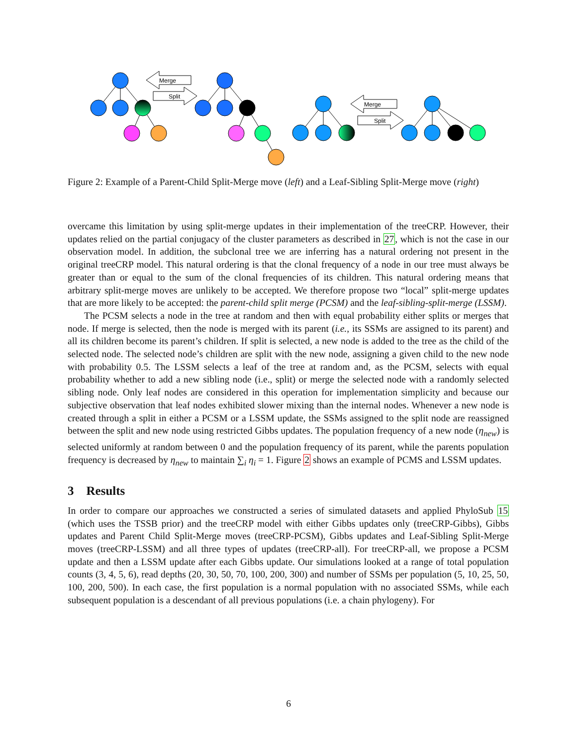Merge
Split
Merge
Split
Figure 2: Example of a Parent-Child Split-Merge move (left) and a Leaf-Sibling Split-Merge move (right)
overcame this limitation by using split-merge updates in their implementation of the treeCRP. However, their updates relied on the partial conjugacy of the cluster parameters as described in 27, which is not the case in our observation model. In addition, the subclonal tree we are inferring has a natural ordering not present in the original treeCRP model. This natural ordering is that the clonal frequency of a node in our tree must always be greater than or equal to the sum of the clonal frequencies of its children. This natural ordering means that arbitrary split-merge moves are unlikely to be accepted. We therefore propose two “local” split-merge updates that are more likely to be accepted: the parent-child split merge (PCSM) and the leaf-sibling-split-merge (LSSM).
The PCSM selects a node in the tree at random and then with equal probability either splits or merges that node. If merge is selected, then the node is merged with its parent (i.e., its SSMs are assigned to its parent) and all its children become its parent’s children. If split is selected, a new node is added to the tree as the child of the selected node. The selected node’s children are split with the new node, assigning a given child to the new node with probability 0.5. The LSSM selects a leaf of the tree at random and, as the PCSM, selects with equal probability whether to add a new sibling node (i.e., split) or merge the selected node with a randomly selected sibling node. Only leaf nodes are considered in this operation for implementation simplicity and because our subjective observation that leaf nodes exhibited slower mixing than the internal nodes. Whenever a new node is created through a split in either a PCSM or a LSSM update, the SSMs assigned to the split node are reassigned between the split and new node using restricted Gibbs updates. The population frequency of a new node (η<sub>new</sub>) is selected uniformly at random between 0 and the population frequency of its parent, while the parents population frequency is decreased by η<sub>new</sub> to maintain ∑<sub>i</sub> η<sub>i</sub> = 1. Figure 2 shows an example of PCMS and LSSM updates.
3 Results
In order to compare our approaches we constructed a series of simulated datasets and applied PhyloSub 15 (which uses the TSSB prior) and the treeCRP model with either Gibbs updates only (treeCRP-Gibbs), Gibbs updates and Parent Child Split-Merge moves (treeCRP-PCSM), Gibbs updates and Leaf-Sibling Split-Merge moves (treeCRP-LSSM) and all three types of updates (treeCRP-all). For treeCRP-all, we propose a PCSM update and then a LSSM update after each Gibbs update. Our simulations looked at a range of total population counts (3, 4, 5, 6), read depths (20, 30, 50, 70, 100, 200, 300) and number of SSMs per population (5, 10, 25, 50, 100, 200, 500). In each case, the first population is a normal population with no associated SSMs, while each subsequent population is a descendant of all previous populations (i.e. a chain phylogeny). For
6